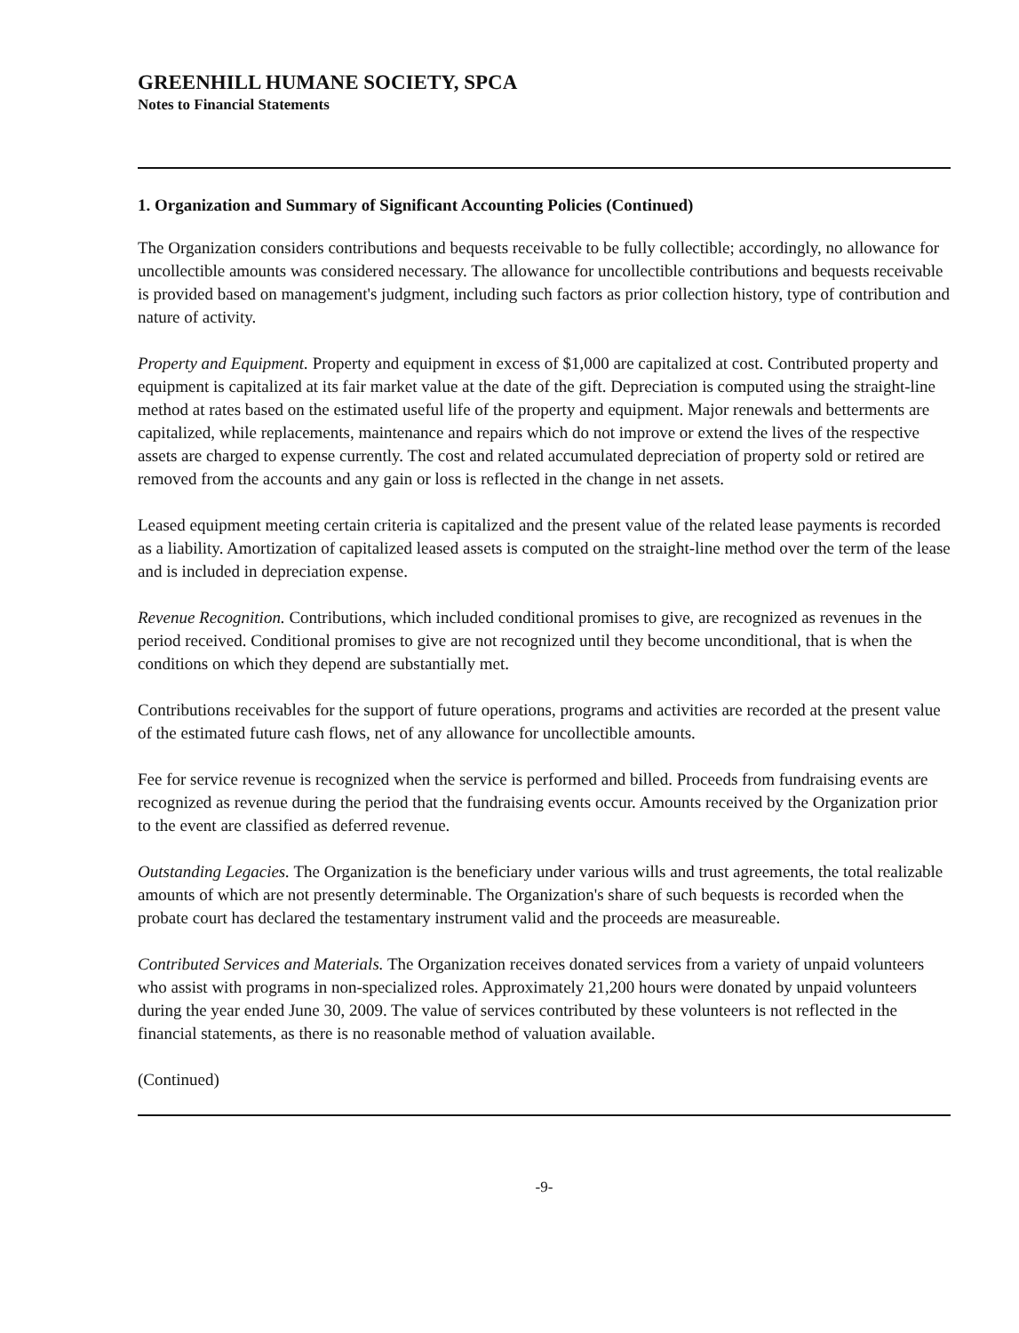GREENHILL HUMANE SOCIETY, SPCA
Notes to Financial Statements
1. Organization and Summary of Significant Accounting Policies (Continued)
The Organization considers contributions and bequests receivable to be fully collectible; accordingly, no allowance for uncollectible amounts was considered necessary. The allowance for uncollectible contributions and bequests receivable is provided based on management's judgment, including such factors as prior collection history, type of contribution and nature of activity.
Property and Equipment. Property and equipment in excess of $1,000 are capitalized at cost. Contributed property and equipment is capitalized at its fair market value at the date of the gift. Depreciation is computed using the straight-line method at rates based on the estimated useful life of the property and equipment. Major renewals and betterments are capitalized, while replacements, maintenance and repairs which do not improve or extend the lives of the respective assets are charged to expense currently. The cost and related accumulated depreciation of property sold or retired are removed from the accounts and any gain or loss is reflected in the change in net assets.
Leased equipment meeting certain criteria is capitalized and the present value of the related lease payments is recorded as a liability. Amortization of capitalized leased assets is computed on the straight-line method over the term of the lease and is included in depreciation expense.
Revenue Recognition. Contributions, which included conditional promises to give, are recognized as revenues in the period received. Conditional promises to give are not recognized until they become unconditional, that is when the conditions on which they depend are substantially met.
Contributions receivables for the support of future operations, programs and activities are recorded at the present value of the estimated future cash flows, net of any allowance for uncollectible amounts.
Fee for service revenue is recognized when the service is performed and billed. Proceeds from fundraising events are recognized as revenue during the period that the fundraising events occur. Amounts received by the Organization prior to the event are classified as deferred revenue.
Outstanding Legacies. The Organization is the beneficiary under various wills and trust agreements, the total realizable amounts of which are not presently determinable. The Organization's share of such bequests is recorded when the probate court has declared the testamentary instrument valid and the proceeds are measureable.
Contributed Services and Materials. The Organization receives donated services from a variety of unpaid volunteers who assist with programs in non-specialized roles. Approximately 21,200 hours were donated by unpaid volunteers during the year ended June 30, 2009. The value of services contributed by these volunteers is not reflected in the financial statements, as there is no reasonable method of valuation available.
(Continued)
-9-